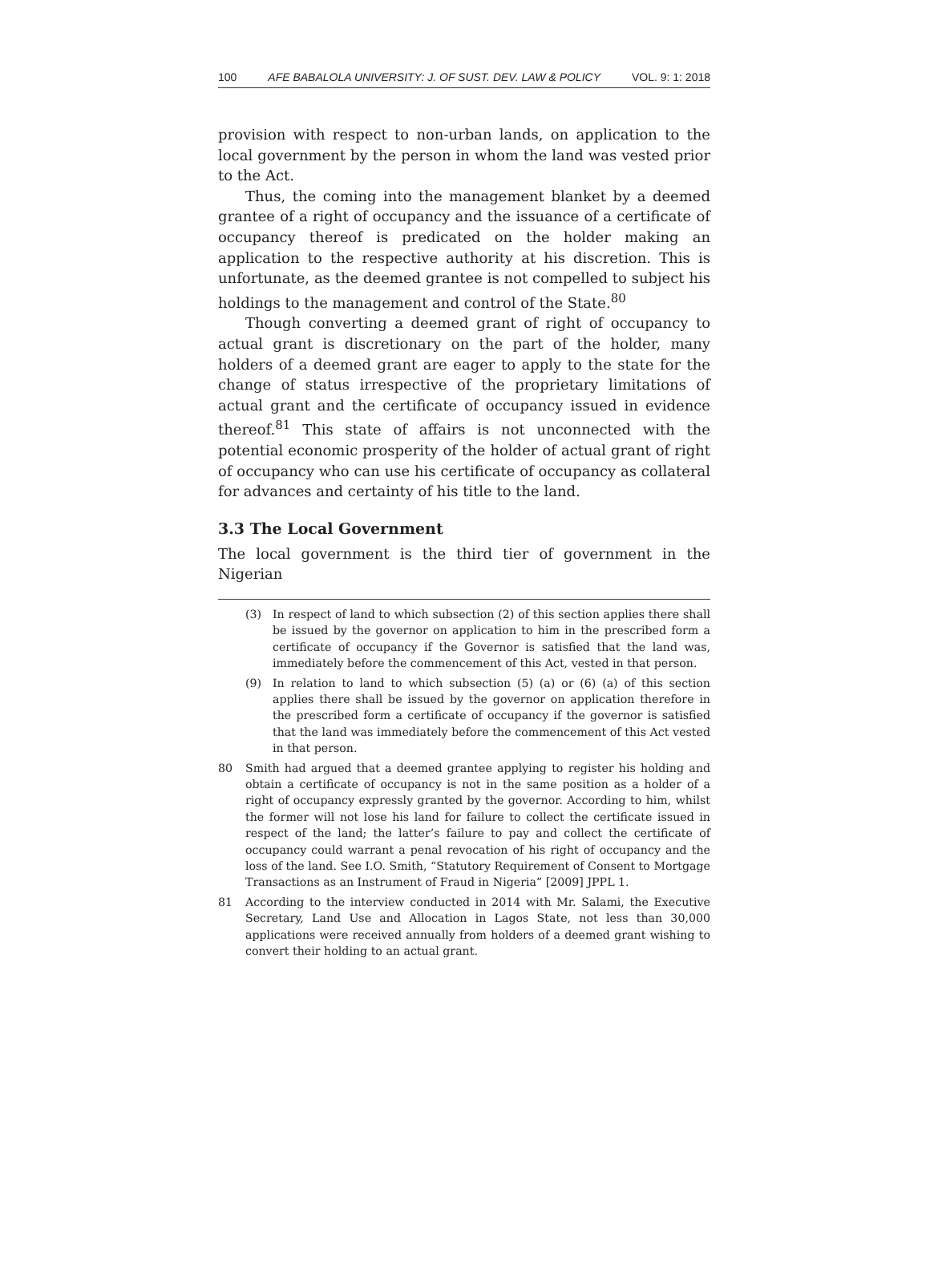100 AFE BABALOLA UNIVERSITY: J. OF SUST. DEV. LAW & POLICY VOL. 9: 1: 2018
provision with respect to non-urban lands, on application to the local government by the person in whom the land was vested prior to the Act.
Thus, the coming into the management blanket by a deemed grantee of a right of occupancy and the issuance of a certificate of occupancy thereof is predicated on the holder making an application to the respective authority at his discretion. This is unfortunate, as the deemed grantee is not compelled to subject his holdings to the management and control of the State.<sup>80</sup>
Though converting a deemed grant of right of occupancy to actual grant is discretionary on the part of the holder, many holders of a deemed grant are eager to apply to the state for the change of status irrespective of the proprietary limitations of actual grant and the certificate of occupancy issued in evidence thereof.<sup>81</sup> This state of affairs is not unconnected with the potential economic prosperity of the holder of actual grant of right of occupancy who can use his certificate of occupancy as collateral for advances and certainty of his title to the land.
3.3 The Local Government
The local government is the third tier of government in the Nigerian
(3) In respect of land to which subsection (2) of this section applies there shall be issued by the governor on application to him in the prescribed form a certificate of occupancy if the Governor is satisfied that the land was, immediately before the commencement of this Act, vested in that person.
(9) In relation to land to which subsection (5) (a) or (6) (a) of this section applies there shall be issued by the governor on application therefore in the prescribed form a certificate of occupancy if the governor is satisfied that the land was immediately before the commencement of this Act vested in that person.
80 Smith had argued that a deemed grantee applying to register his holding and obtain a certificate of occupancy is not in the same position as a holder of a right of occupancy expressly granted by the governor. According to him, whilst the former will not lose his land for failure to collect the certificate issued in respect of the land; the latter’s failure to pay and collect the certificate of occupancy could warrant a penal revocation of his right of occupancy and the loss of the land. See I.O. Smith, “Statutory Requirement of Consent to Mortgage Transactions as an Instrument of Fraud in Nigeria” [2009] JPPL 1.
81 According to the interview conducted in 2014 with Mr. Salami, the Executive Secretary, Land Use and Allocation in Lagos State, not less than 30,000 applications were received annually from holders of a deemed grant wishing to convert their holding to an actual grant.